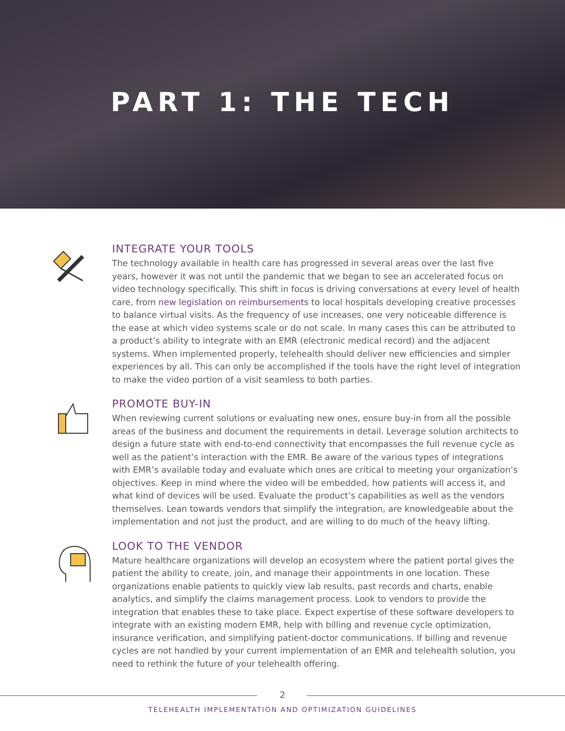PART 1: THE TECH
INTEGRATE YOUR TOOLS
The technology available in health care has progressed in several areas over the last five years, however it was not until the pandemic that we began to see an accelerated focus on video technology specifically. This shift in focus is driving conversations at every level of health care, from new legislation on reimbursements to local hospitals developing creative processes to balance virtual visits. As the frequency of use increases, one very noticeable difference is the ease at which video systems scale or do not scale. In many cases this can be attributed to a product’s ability to integrate with an EMR (electronic medical record) and the adjacent systems. When implemented properly, telehealth should deliver new efficiencies and simpler experiences by all. This can only be accomplished if the tools have the right level of integration to make the video portion of a visit seamless to both parties.
PROMOTE BUY-IN
When reviewing current solutions or evaluating new ones, ensure buy-in from all the possible areas of the business and document the requirements in detail. Leverage solution architects to design a future state with end-to-end connectivity that encompasses the full revenue cycle as well as the patient’s interaction with the EMR. Be aware of the various types of integrations with EMR’s available today and evaluate which ones are critical to meeting your organization’s objectives. Keep in mind where the video will be embedded, how patients will access it, and what kind of devices will be used. Evaluate the product’s capabilities as well as the vendors themselves. Lean towards vendors that simplify the integration, are knowledgeable about the implementation and not just the product, and are willing to do much of the heavy lifting.
LOOK TO THE VENDOR
Mature healthcare organizations will develop an ecosystem where the patient portal gives the patient the ability to create, join, and manage their appointments in one location. These organizations enable patients to quickly view lab results, past records and charts, enable analytics, and simplify the claims management process. Look to vendors to provide the integration that enables these to take place. Expect expertise of these software developers to integrate with an existing modern EMR, help with billing and revenue cycle optimization, insurance verification, and simplifying patient-doctor communications. If billing and revenue cycles are not handled by your current implementation of an EMR and telehealth solution, you need to rethink the future of your telehealth offering.
2
TELEHEALTH IMPLEMENTATION AND OPTIMIZATION GUIDELINES